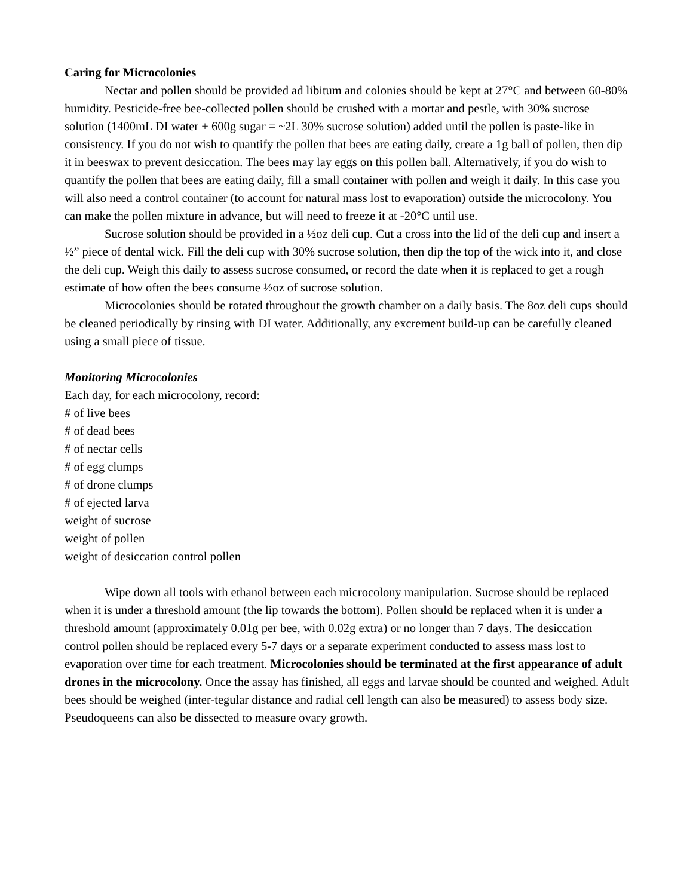Caring for Microcolonies
Nectar and pollen should be provided ad libitum and colonies should be kept at 27°C and between 60-80% humidity. Pesticide-free bee-collected pollen should be crushed with a mortar and pestle, with 30% sucrose solution (1400mL DI water + 600g sugar = ~2L 30% sucrose solution) added until the pollen is paste-like in consistency. If you do not wish to quantify the pollen that bees are eating daily, create a 1g ball of pollen, then dip it in beeswax to prevent desiccation. The bees may lay eggs on this pollen ball. Alternatively, if you do wish to quantify the pollen that bees are eating daily, fill a small container with pollen and weigh it daily. In this case you will also need a control container (to account for natural mass lost to evaporation) outside the microcolony. You can make the pollen mixture in advance, but will need to freeze it at -20°C until use.
Sucrose solution should be provided in a ½oz deli cup. Cut a cross into the lid of the deli cup and insert a ½” piece of dental wick. Fill the deli cup with 30% sucrose solution, then dip the top of the wick into it, and close the deli cup. Weigh this daily to assess sucrose consumed, or record the date when it is replaced to get a rough estimate of how often the bees consume ½oz of sucrose solution.
Microcolonies should be rotated throughout the growth chamber on a daily basis. The 8oz deli cups should be cleaned periodically by rinsing with DI water. Additionally, any excrement build-up can be carefully cleaned using a small piece of tissue.
Monitoring Microcolonies
Each day, for each microcolony, record:
# of live bees
# of dead bees
# of nectar cells
# of egg clumps
# of drone clumps
# of ejected larva
weight of sucrose
weight of pollen
weight of desiccation control pollen
Wipe down all tools with ethanol between each microcolony manipulation. Sucrose should be replaced when it is under a threshold amount (the lip towards the bottom). Pollen should be replaced when it is under a threshold amount (approximately 0.01g per bee, with 0.02g extra) or no longer than 7 days. The desiccation control pollen should be replaced every 5-7 days or a separate experiment conducted to assess mass lost to evaporation over time for each treatment. Microcolonies should be terminated at the first appearance of adult drones in the microcolony. Once the assay has finished, all eggs and larvae should be counted and weighed. Adult bees should be weighed (inter-tegular distance and radial cell length can also be measured) to assess body size. Pseudoqueens can also be dissected to measure ovary growth.